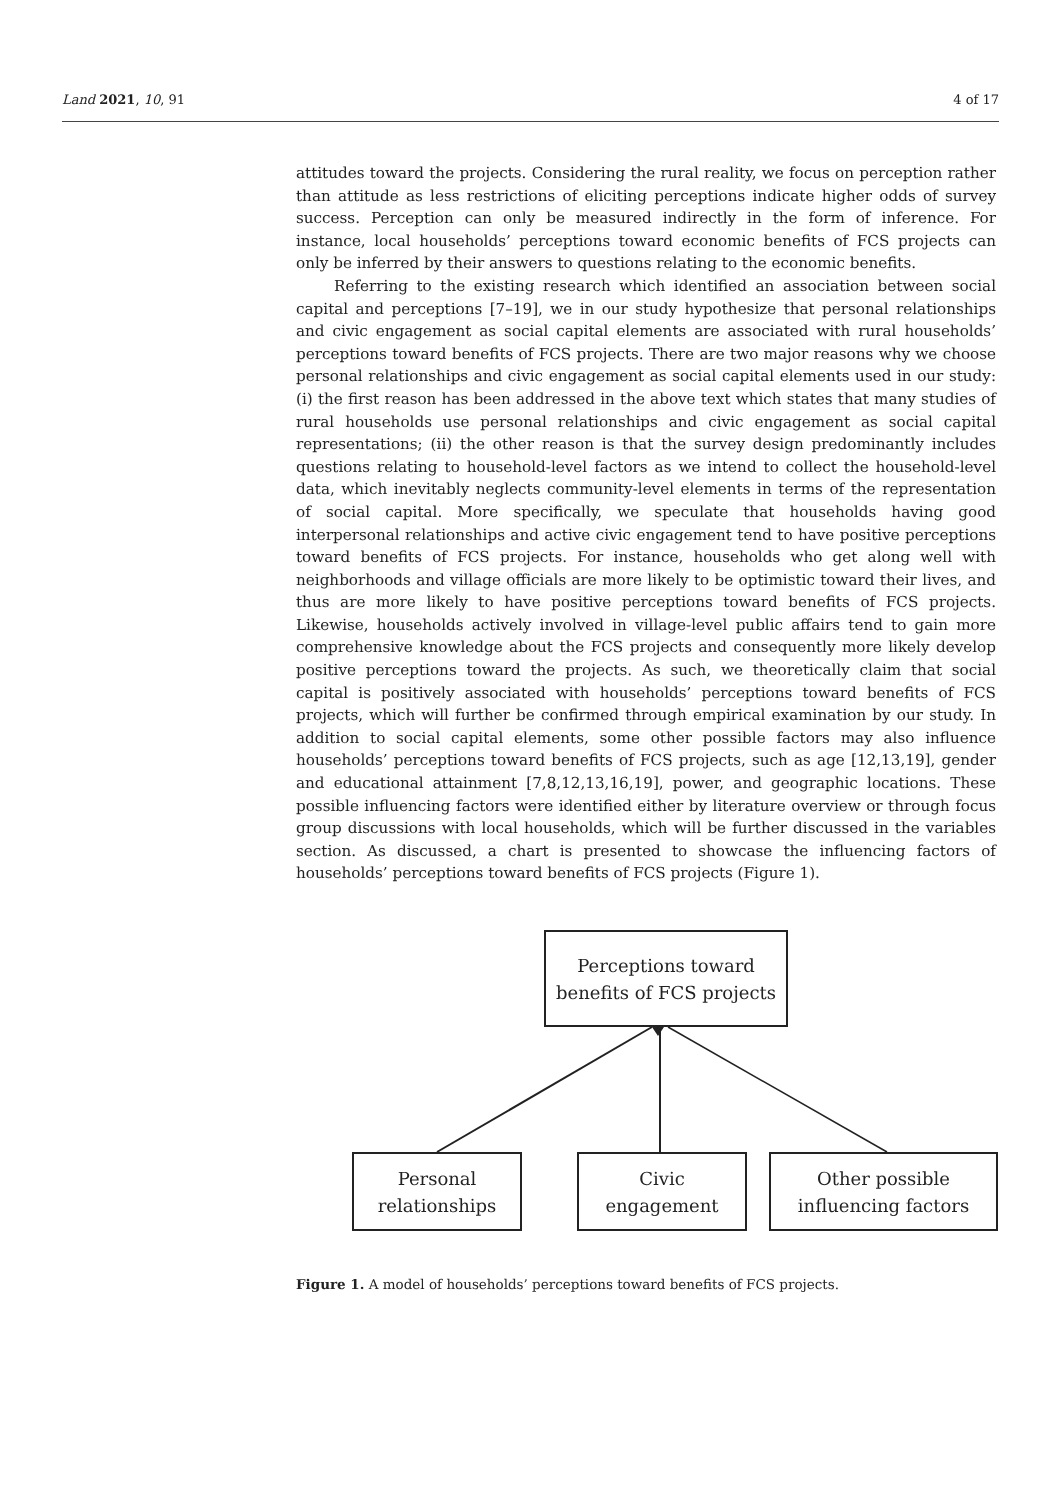Land 2021, 10, 91 4 of 17
attitudes toward the projects. Considering the rural reality, we focus on perception rather than attitude as less restrictions of eliciting perceptions indicate higher odds of survey success. Perception can only be measured indirectly in the form of inference. For instance, local households’ perceptions toward economic benefits of FCS projects can only be inferred by their answers to questions relating to the economic benefits.
Referring to the existing research which identified an association between social capital and perceptions [7–19], we in our study hypothesize that personal relationships and civic engagement as social capital elements are associated with rural households’ perceptions toward benefits of FCS projects. There are two major reasons why we choose personal relationships and civic engagement as social capital elements used in our study: (i) the first reason has been addressed in the above text which states that many studies of rural households use personal relationships and civic engagement as social capital representations; (ii) the other reason is that the survey design predominantly includes questions relating to household-level factors as we intend to collect the household-level data, which inevitably neglects community-level elements in terms of the representation of social capital. More specifically, we speculate that households having good interpersonal relationships and active civic engagement tend to have positive perceptions toward benefits of FCS projects. For instance, households who get along well with neighborhoods and village officials are more likely to be optimistic toward their lives, and thus are more likely to have positive perceptions toward benefits of FCS projects. Likewise, households actively involved in village-level public affairs tend to gain more comprehensive knowledge about the FCS projects and consequently more likely develop positive perceptions toward the projects. As such, we theoretically claim that social capital is positively associated with households’ perceptions toward benefits of FCS projects, which will further be confirmed through empirical examination by our study. In addition to social capital elements, some other possible factors may also influence households’ perceptions toward benefits of FCS projects, such as age [12,13,19], gender and educational attainment [7,8,12,13,16,19], power, and geographic locations. These possible influencing factors were identified either by literature overview or through focus group discussions with local households, which will be further discussed in the variables section. As discussed, a chart is presented to showcase the influencing factors of households’ perceptions toward benefits of FCS projects (Figure 1).
Perceptions toward
benefits of FCS projects
Personal
relationships
Civic
engagement
Other possible
influencing factors
Figure 1. A model of households’ perceptions toward benefits of FCS projects.